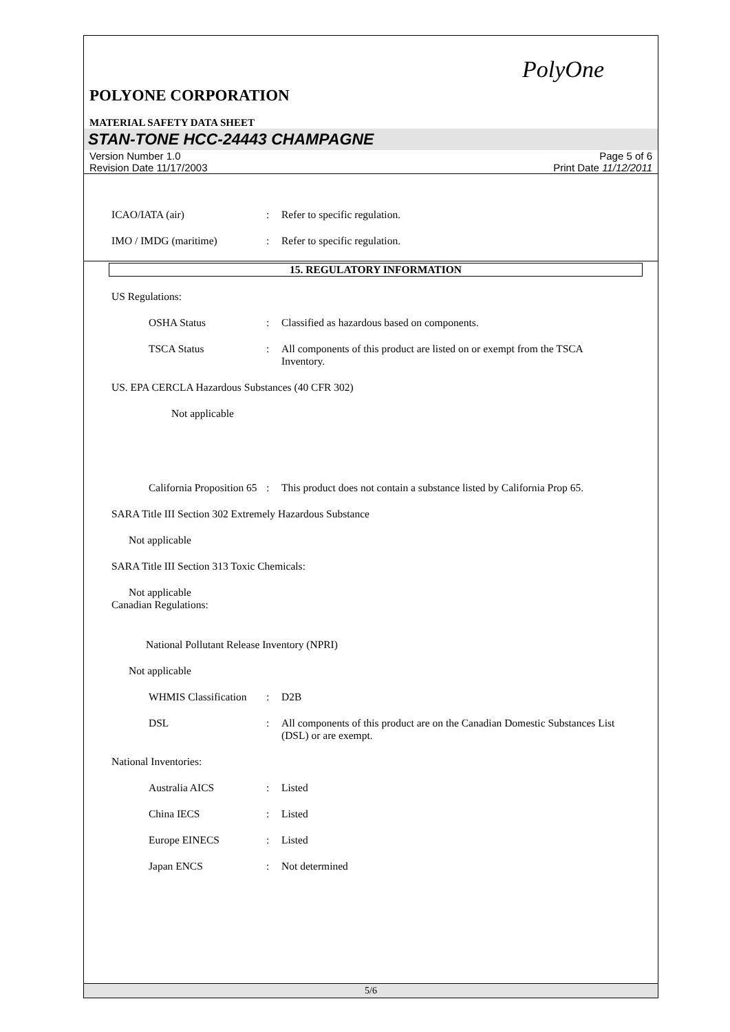PolyOne
POLYONE CORPORATION
MATERIAL SAFETY DATA SHEET
STAN-TONE HCC-24443 CHAMPAGNE
Version Number 1.0
Revision Date 11/17/2003
Page 5 of 6
Print Date 11/12/2011
ICAO/IATA (air) : Refer to specific regulation.
IMO / IMDG (maritime) : Refer to specific regulation.
15. REGULATORY INFORMATION
US Regulations:
OSHA Status : Classified as hazardous based on components.
TSCA Status : All components of this product are listed on or exempt from the TSCA Inventory.
US. EPA CERCLA Hazardous Substances (40 CFR 302)
Not applicable
California Proposition 65
: This product does not contain a substance listed by California Prop 65.
SARA Title III Section 302 Extremely Hazardous Substance
Not applicable
SARA Title III Section 313 Toxic Chemicals:
Not applicable
Canadian Regulations:
National Pollutant Release Inventory (NPRI)
Not applicable
WHMIS Classification
: D2B
DSL : All components of this product are on the Canadian Domestic Substances List (DSL) or are exempt.
National Inventories:
Australia AICS : Listed
China IECS : Listed
Europe EINECS : Listed
Japan ENCS : Not determined
5/6